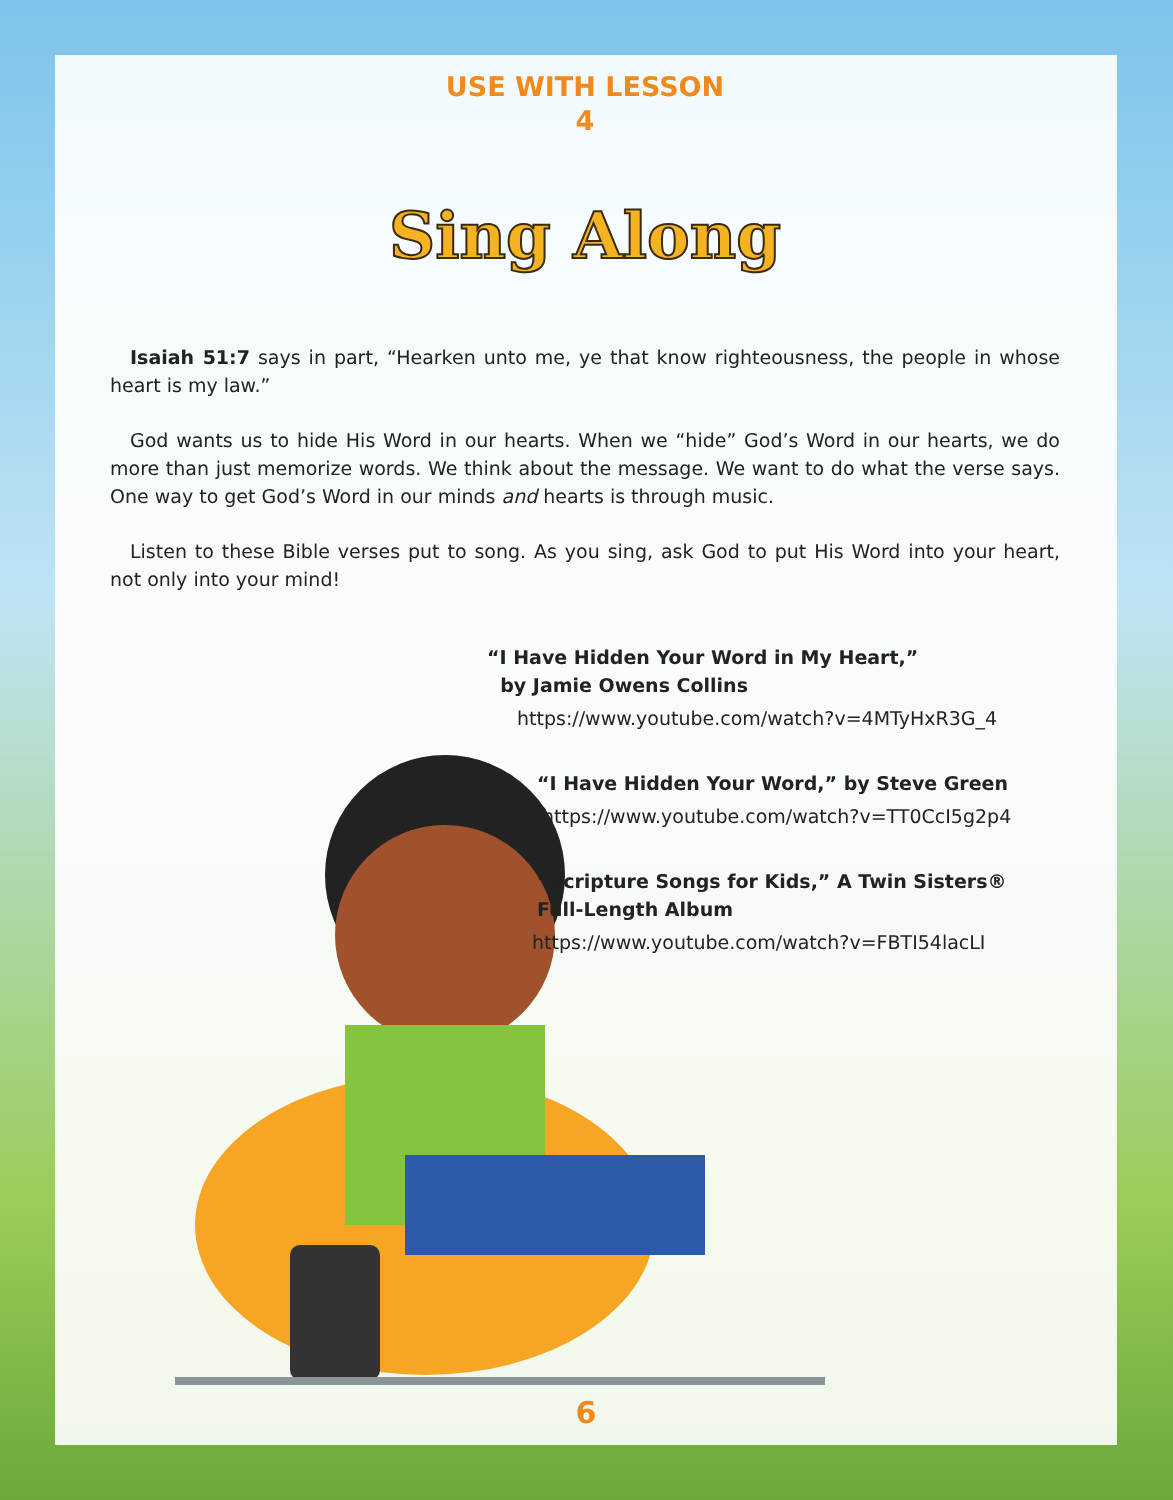USE WITH LESSON
4
Sing Along
Isaiah 51:7 says in part, “Hearken unto me, ye that know righteousness, the people in whose heart is my law.”
God wants us to hide His Word in our hearts. When we “hide” God’s Word in our hearts, we do more than just memorize words. We think about the message. We want to do what the verse says. One way to get God’s Word in our minds and hearts is through music.
Listen to these Bible verses put to song. As you sing, ask God to put His Word into your heart, not only into your mind!
“I Have Hidden Your Word in My Heart,”
by Jamie Owens Collins
https://www.youtube.com/watch?v=4MTyHxR3G_4
“I Have Hidden Your Word,” by Steve Green
https://www.youtube.com/watch?v=TT0CcI5g2p4
“Scripture Songs for Kids,” A Twin Sisters®
Full-Length Album
https://www.youtube.com/watch?v=FBTI54lacLI
6